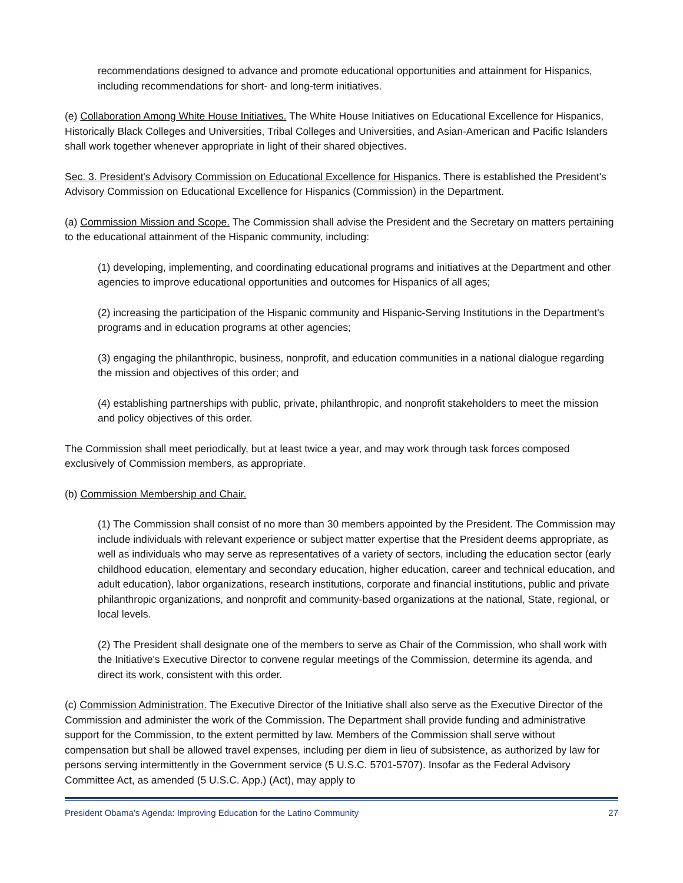recommendations designed to advance and promote educational opportunities and attainment for Hispanics, including recommendations for short- and long-term initiatives.
(e) Collaboration Among White House Initiatives. The White House Initiatives on Educational Excellence for Hispanics, Historically Black Colleges and Universities, Tribal Colleges and Universities, and Asian-American and Pacific Islanders shall work together whenever appropriate in light of their shared objectives.
Sec. 3. President's Advisory Commission on Educational Excellence for Hispanics. There is established the President's Advisory Commission on Educational Excellence for Hispanics (Commission) in the Department.
(a) Commission Mission and Scope. The Commission shall advise the President and the Secretary on matters pertaining to the educational attainment of the Hispanic community, including:
(1) developing, implementing, and coordinating educational programs and initiatives at the Department and other agencies to improve educational opportunities and outcomes for Hispanics of all ages;
(2) increasing the participation of the Hispanic community and Hispanic-Serving Institutions in the Department's programs and in education programs at other agencies;
(3) engaging the philanthropic, business, nonprofit, and education communities in a national dialogue regarding the mission and objectives of this order; and
(4) establishing partnerships with public, private, philanthropic, and nonprofit stakeholders to meet the mission and policy objectives of this order.
The Commission shall meet periodically, but at least twice a year, and may work through task forces composed exclusively of Commission members, as appropriate.
(b) Commission Membership and Chair.
(1) The Commission shall consist of no more than 30 members appointed by the President. The Commission may include individuals with relevant experience or subject matter expertise that the President deems appropriate, as well as individuals who may serve as representatives of a variety of sectors, including the education sector (early childhood education, elementary and secondary education, higher education, career and technical education, and adult education), labor organizations, research institutions, corporate and financial institutions, public and private philanthropic organizations, and nonprofit and community-based organizations at the national, State, regional, or local levels.
(2) The President shall designate one of the members to serve as Chair of the Commission, who shall work with the Initiative's Executive Director to convene regular meetings of the Commission, determine its agenda, and direct its work, consistent with this order.
(c) Commission Administration. The Executive Director of the Initiative shall also serve as the Executive Director of the Commission and administer the work of the Commission. The Department shall provide funding and administrative support for the Commission, to the extent permitted by law. Members of the Commission shall serve without compensation but shall be allowed travel expenses, including per diem in lieu of subsistence, as authorized by law for persons serving intermittently in the Government service (5 U.S.C. 5701-5707). Insofar as the Federal Advisory Committee Act, as amended (5 U.S.C. App.) (Act), may apply to
President Obama’s Agenda: Improving Education for the Latino Community 27